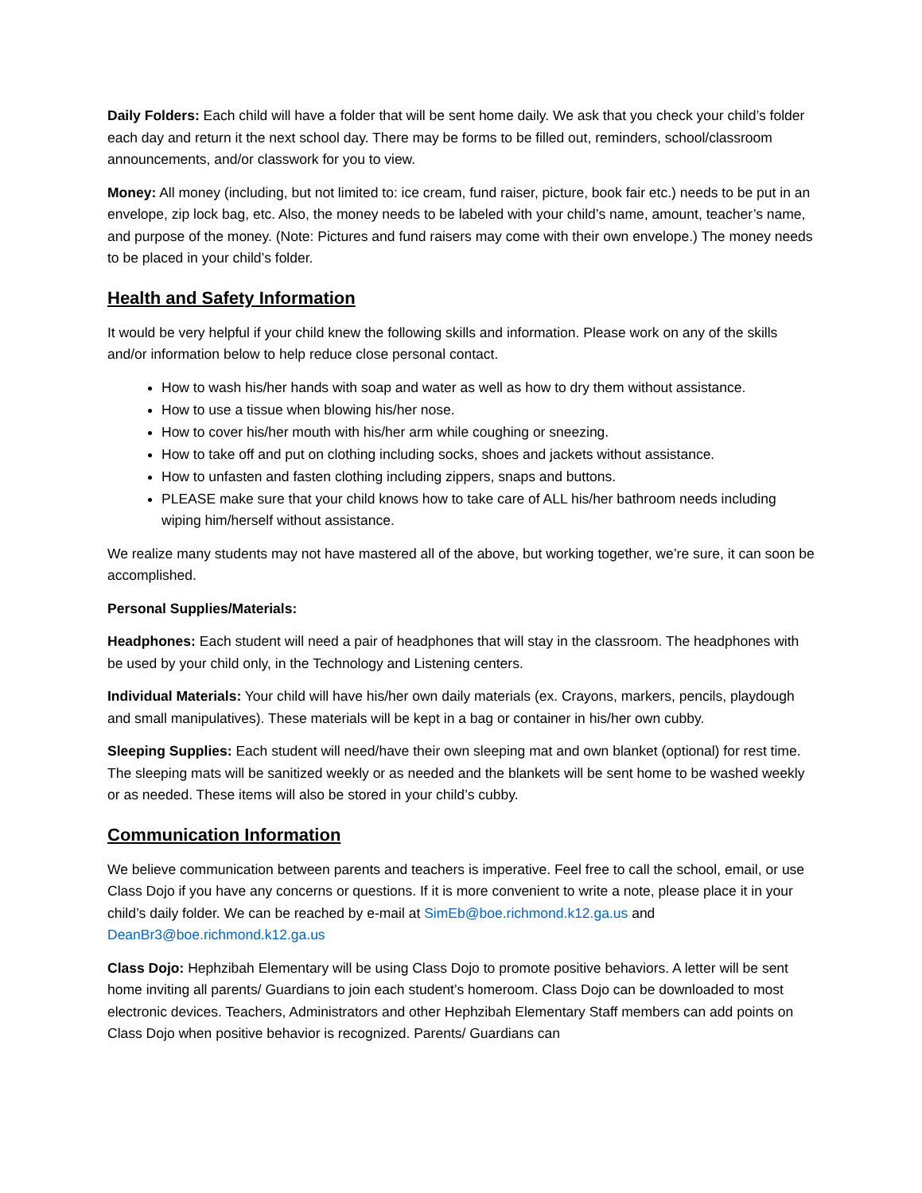Daily Folders: Each child will have a folder that will be sent home daily. We ask that you check your child’s folder each day and return it the next school day. There may be forms to be filled out, reminders, school/classroom announcements, and/or classwork for you to view.
Money: All money (including, but not limited to: ice cream, fund raiser, picture, book fair etc.) needs to be put in an envelope, zip lock bag, etc. Also, the money needs to be labeled with your child’s name, amount, teacher’s name, and purpose of the money. (Note: Pictures and fund raisers may come with their own envelope.) The money needs to be placed in your child’s folder.
Health and Safety Information
It would be very helpful if your child knew the following skills and information. Please work on any of the skills and/or information below to help reduce close personal contact.
How to wash his/her hands with soap and water as well as how to dry them without assistance.
How to use a tissue when blowing his/her nose.
How to cover his/her mouth with his/her arm while coughing or sneezing.
How to take off and put on clothing including socks, shoes and jackets without assistance.
How to unfasten and fasten clothing including zippers, snaps and buttons.
PLEASE make sure that your child knows how to take care of ALL his/her bathroom needs including wiping him/herself without assistance.
We realize many students may not have mastered all of the above, but working together, we’re sure, it can soon be accomplished.
Personal Supplies/Materials:
Headphones: Each student will need a pair of headphones that will stay in the classroom. The headphones with be used by your child only, in the Technology and Listening centers.
Individual Materials: Your child will have his/her own daily materials (ex. Crayons, markers, pencils, playdough and small manipulatives). These materials will be kept in a bag or container in his/her own cubby.
Sleeping Supplies: Each student will need/have their own sleeping mat and own blanket (optional) for rest time. The sleeping mats will be sanitized weekly or as needed and the blankets will be sent home to be washed weekly or as needed. These items will also be stored in your child’s cubby.
Communication Information
We believe communication between parents and teachers is imperative. Feel free to call the school, email, or use Class Dojo if you have any concerns or questions. If it is more convenient to write a note, please place it in your child’s daily folder. We can be reached by e-mail at SimEb@boe.richmond.k12.ga.us and DeanBr3@boe.richmond.k12.ga.us
Class Dojo: Hephzibah Elementary will be using Class Dojo to promote positive behaviors. A letter will be sent home inviting all parents/ Guardians to join each student’s homeroom. Class Dojo can be downloaded to most electronic devices. Teachers, Administrators and other Hephzibah Elementary Staff members can add points on Class Dojo when positive behavior is recognized. Parents/ Guardians can